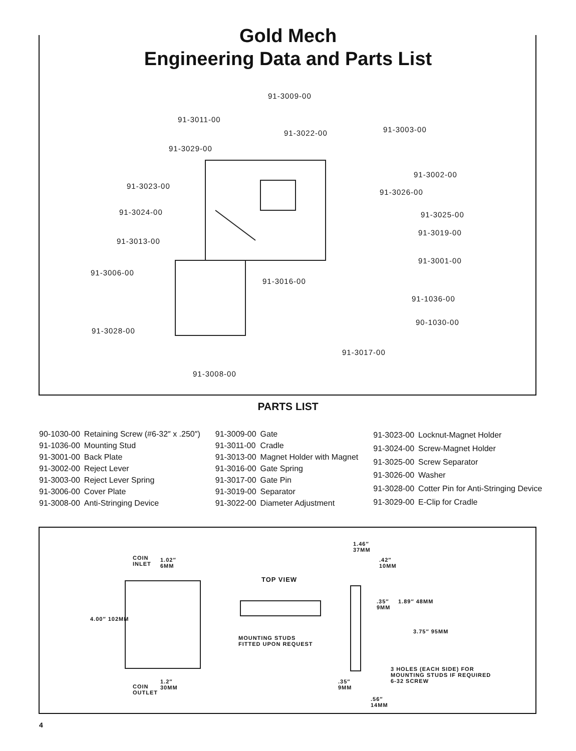Gold Mech
Engineering Data and Parts List
91-3009-00
91-3011-00
91-3022-00 91-3003-00
91-3029-00
91-3002-00
91-3023-00
91-3026-00
91-3024-00 91-3025-00
91-3019-00
91-3013-00
91-3001-00
91-3006-00
91-3016-00
91-1036-00
90-1030-00
91-3028-00
91-3017-00
91-3008-00
PARTS LIST
| 90-1030-00 | Retaining Screw (#6-32″ x .250″) |
| 91-1036-00 | Mounting Stud |
| 91-3001-00 | Back Plate |
| 91-3002-00 | Reject Lever |
| 91-3003-00 | Reject Lever Spring |
| 91-3006-00 | Cover Plate |
| 91-3008-00 | Anti-Stringing Device |
| 91-3009-00 | Gate |
| 91-3011-00 | Cradle |
| 91-3013-00 | Magnet Holder with Magnet |
| 91-3016-00 | Gate Spring |
| 91-3017-00 | Gate Pin |
| 91-3019-00 | Separator |
| 91-3022-00 | Diameter Adjustment |
| 91-3023-00 | Locknut-Magnet Holder |
| 91-3024-00 | Screw-Magnet Holder |
| 91-3025-00 | Screw Separator |
| 91-3026-00 | Washer |
| 91-3028-00 | Cotter Pin for Anti-Stringing Device |
| 91-3029-00 | E-Clip for Cradle |
COIN
INLET
1.02″
6MM
4.00″ 102MM
TOP VIEW
MOUNTING STUDS
FITTED UPON REQUEST
COIN
OUTLET
1.2″
30MM
1.46″
37MM
.42″
10MM
.35″
9MM
1.89″ 48MM
3.75″ 95MM
3 HOLES (EACH SIDE) FOR
MOUNTING STUDS IF REQUIRED
6-32 SCREW
.35″
9MM
.56″
14MM
4